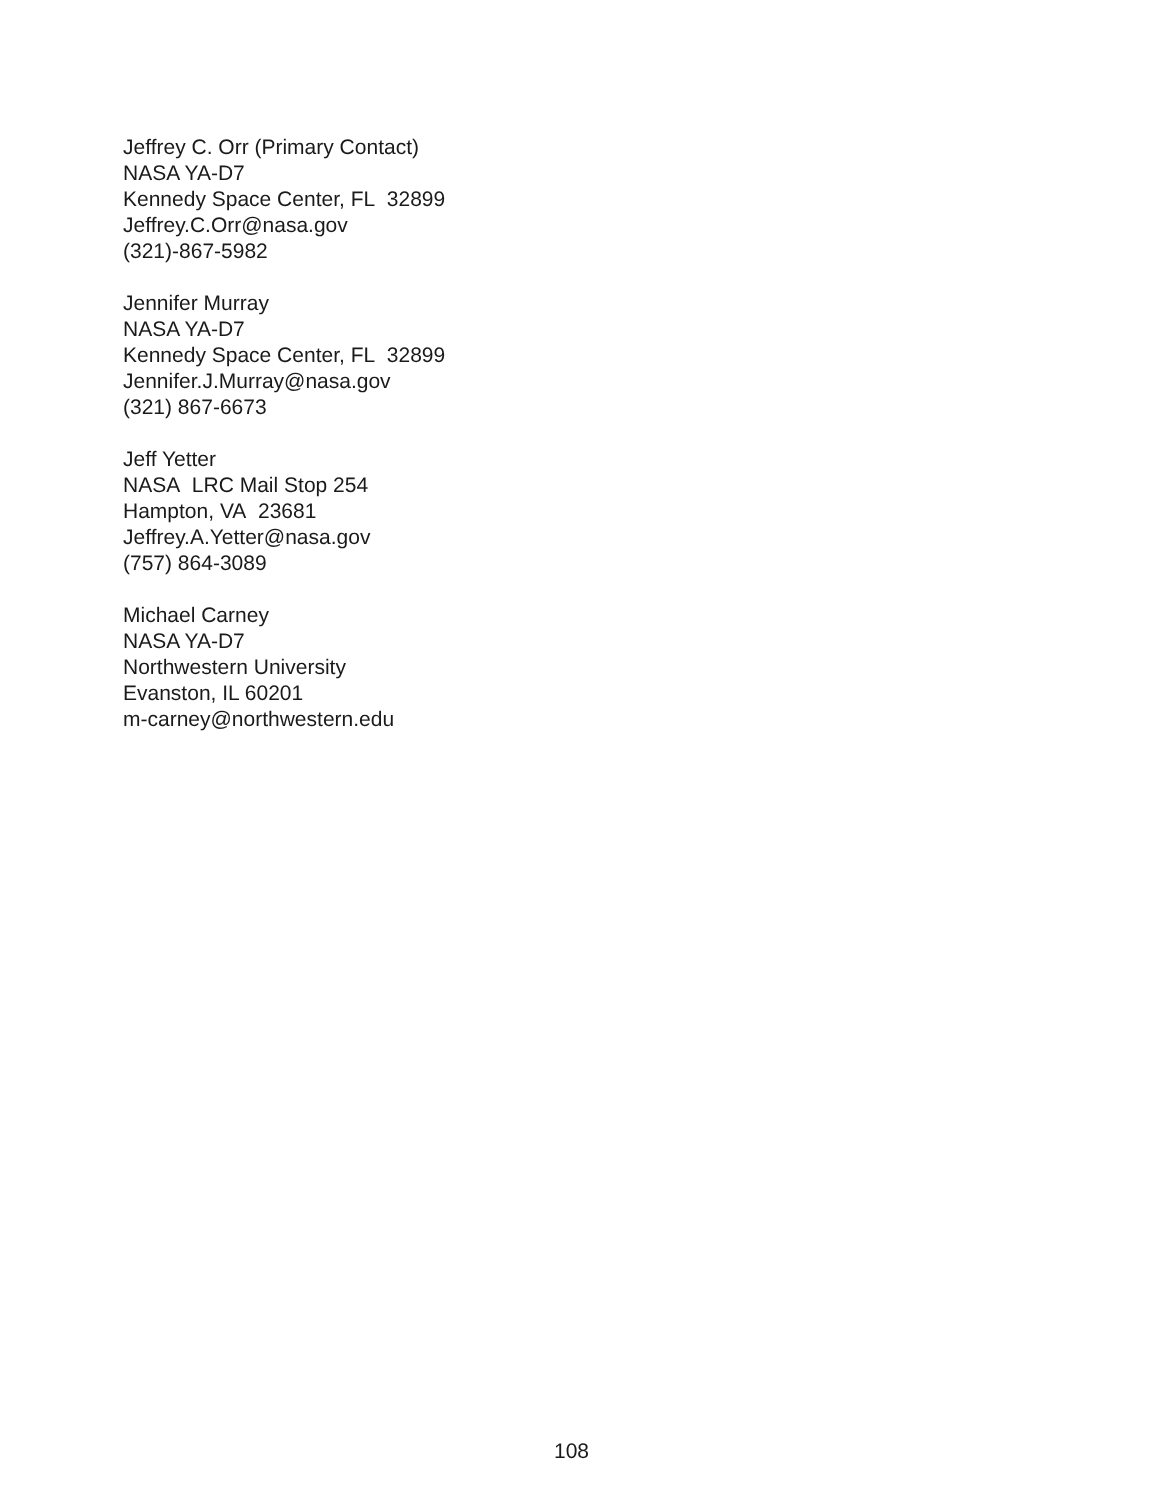Jeffrey C. Orr (Primary Contact)
NASA YA-D7
Kennedy Space Center, FL 32899
Jeffrey.C.Orr@nasa.gov
(321)-867-5982
Jennifer Murray
NASA YA-D7
Kennedy Space Center, FL 32899
Jennifer.J.Murray@nasa.gov
(321) 867-6673
Jeff Yetter
NASA LRC Mail Stop 254
Hampton, VA 23681
Jeffrey.A.Yetter@nasa.gov
(757) 864-3089
Michael Carney
NASA YA-D7
Northwestern University
Evanston, IL 60201
m-carney@northwestern.edu
108